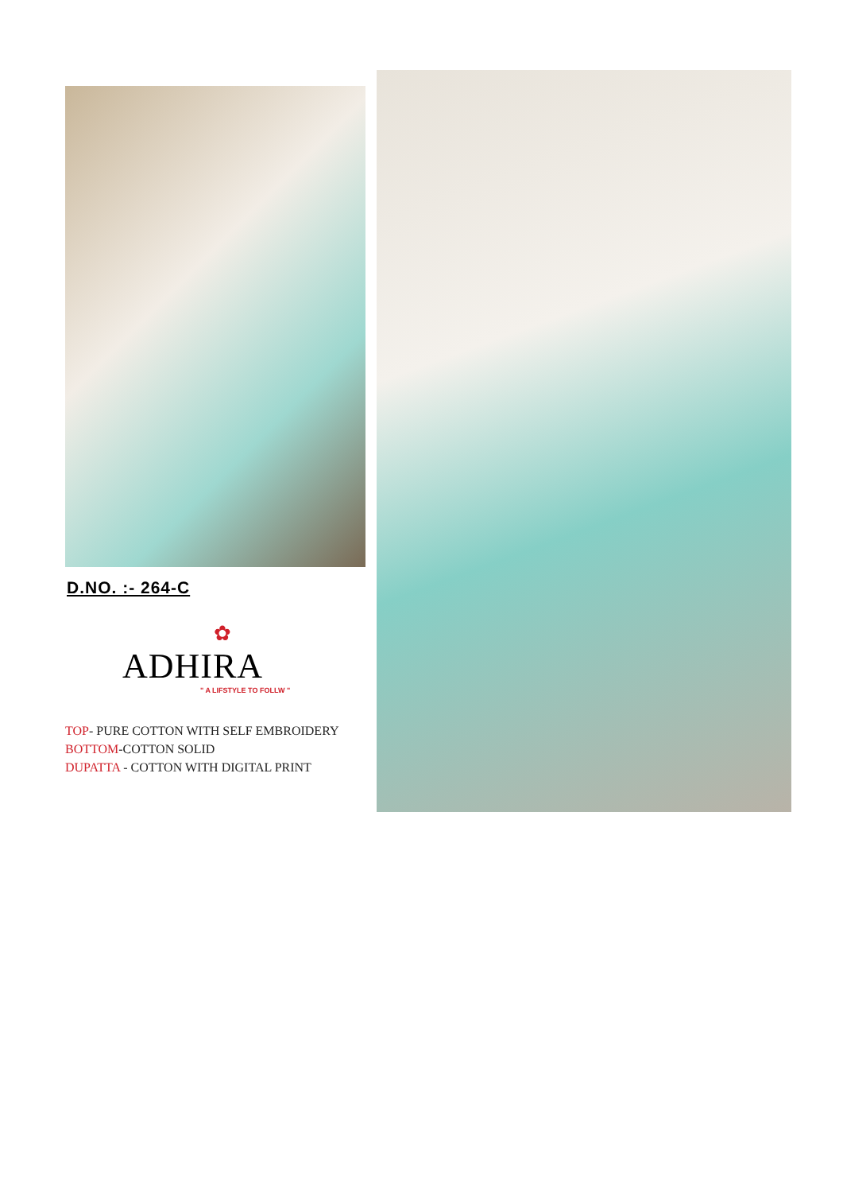D.NO. :- 264-C
✿
ADHIRA
" A LIFSTYLE TO FOLLW "
TOP- PURE COTTON WITH SELF EMBROIDERY
BOTTOM-COTTON SOLID
DUPATTA - COTTON WITH DIGITAL PRINT